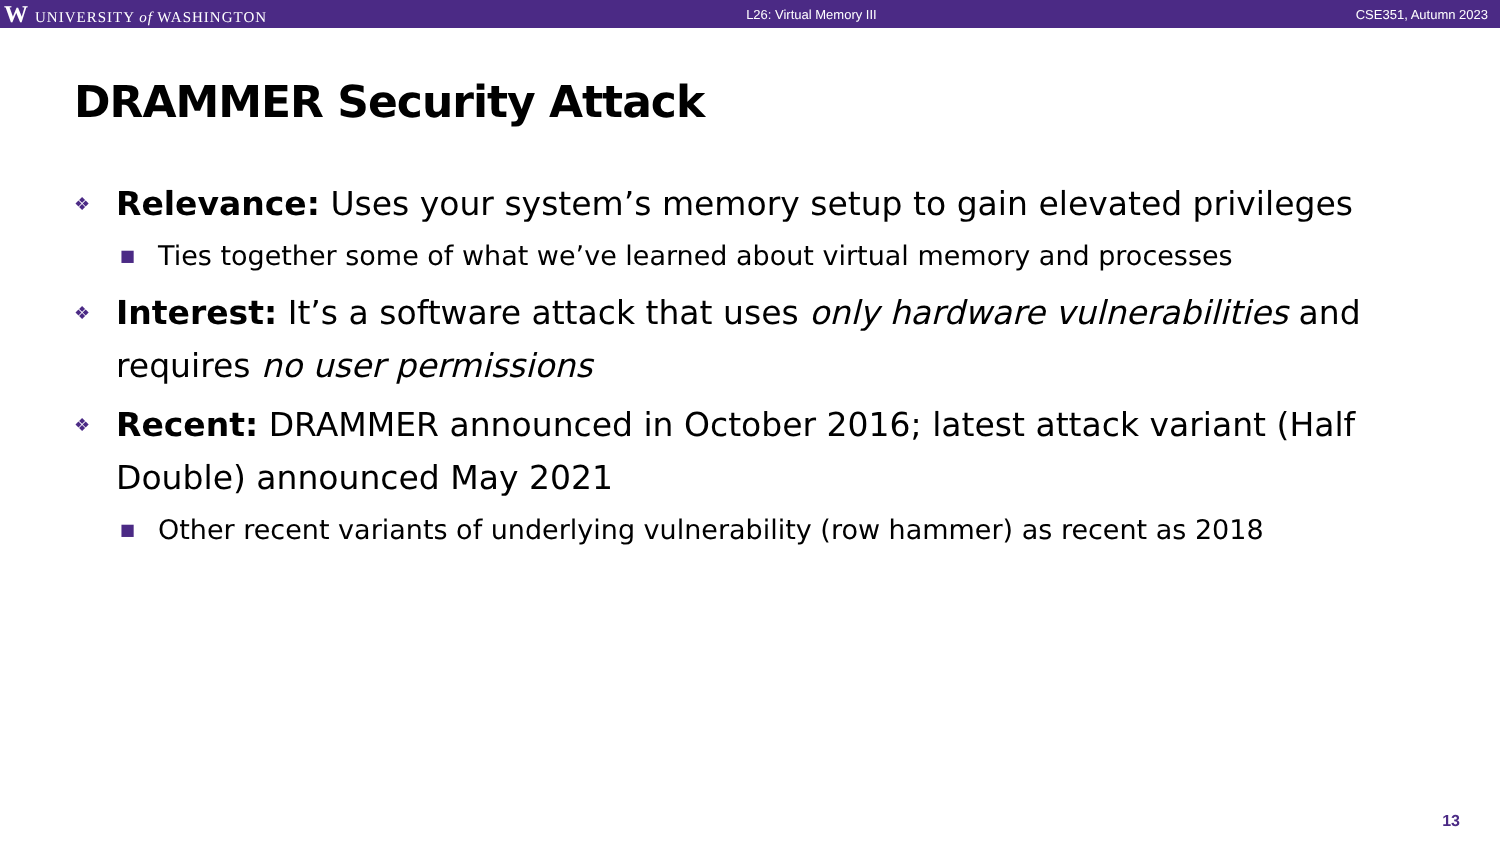W UNIVERSITY of WASHINGTON L26: Virtual Memory III CSE351, Autumn 2023
DRAMMER Security Attack
❖ Relevance: Uses your system’s memory setup to gain elevated privileges
■ Ties together some of what we’ve learned about virtual memory and processes
❖ Interest: It’s a software attack that uses only hardware vulnerabilities and requires no user permissions
❖ Recent: DRAMMER announced in October 2016; latest attack variant (Half Double) announced May 2021
■ Other recent variants of underlying vulnerability (row hammer) as recent as 2018
13